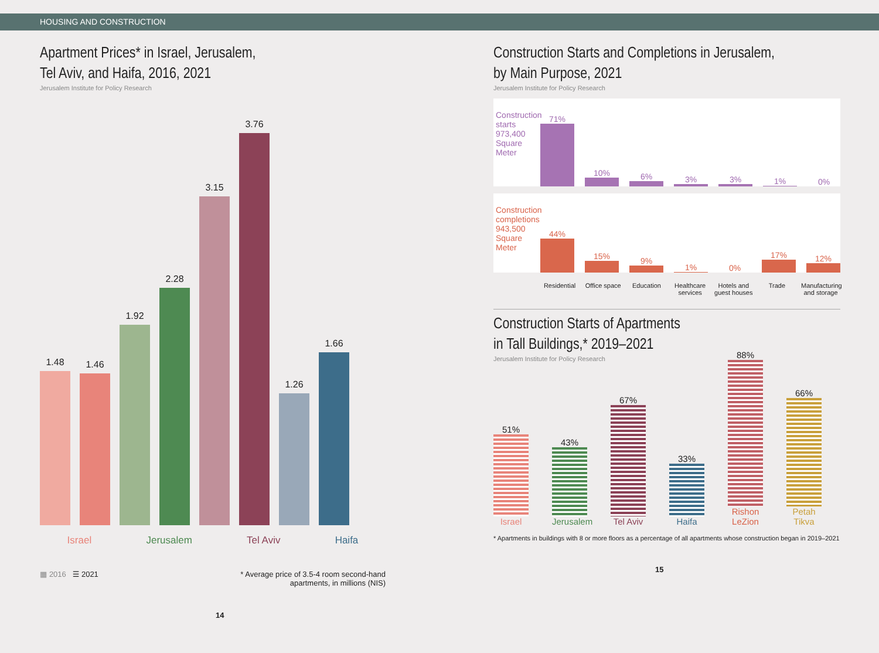HOUSING AND CONSTRUCTION
Apartment Prices* in Israel, Jerusalem,
Tel Aviv, and Haifa, 2016, 2021
Jerusalem Institute for Policy Research
1.48
1.46
1.92
2.28
3.15
3.76
1.26
1.66
Israel Jerusalem Tel Aviv Haifa
▦ 2016 ☰ 2021 * Average price of 3.5-4 room second-hand
apartments, in millions (NIS)
14
Construction Starts and Completions in Jerusalem,
by Main Purpose, 2021
Jerusalem Institute for Policy Research
Construction starts 973,400 Square Meter
71%
10%
6%
3%
3%
1%
0%
Construction completions 943,500 Square Meter
44%
15%
9%
1%
0%
17%
12%
Residential
Office space
Education Healthcare services
Hotels and guest houses
Trade Manufacturing and storage
Construction Starts of Apartments
in Tall Buildings,* 2019–2021
Jerusalem Institute for Policy Research
51%
Israel
43%
Jerusalem
67%
Tel Aviv
33%
Haifa
88%
Rishon LeZion
66%
Petah Tikva
* Apartments in buildings with 8 or more floors as a percentage of all apartments whose construction began in 2019–2021
15